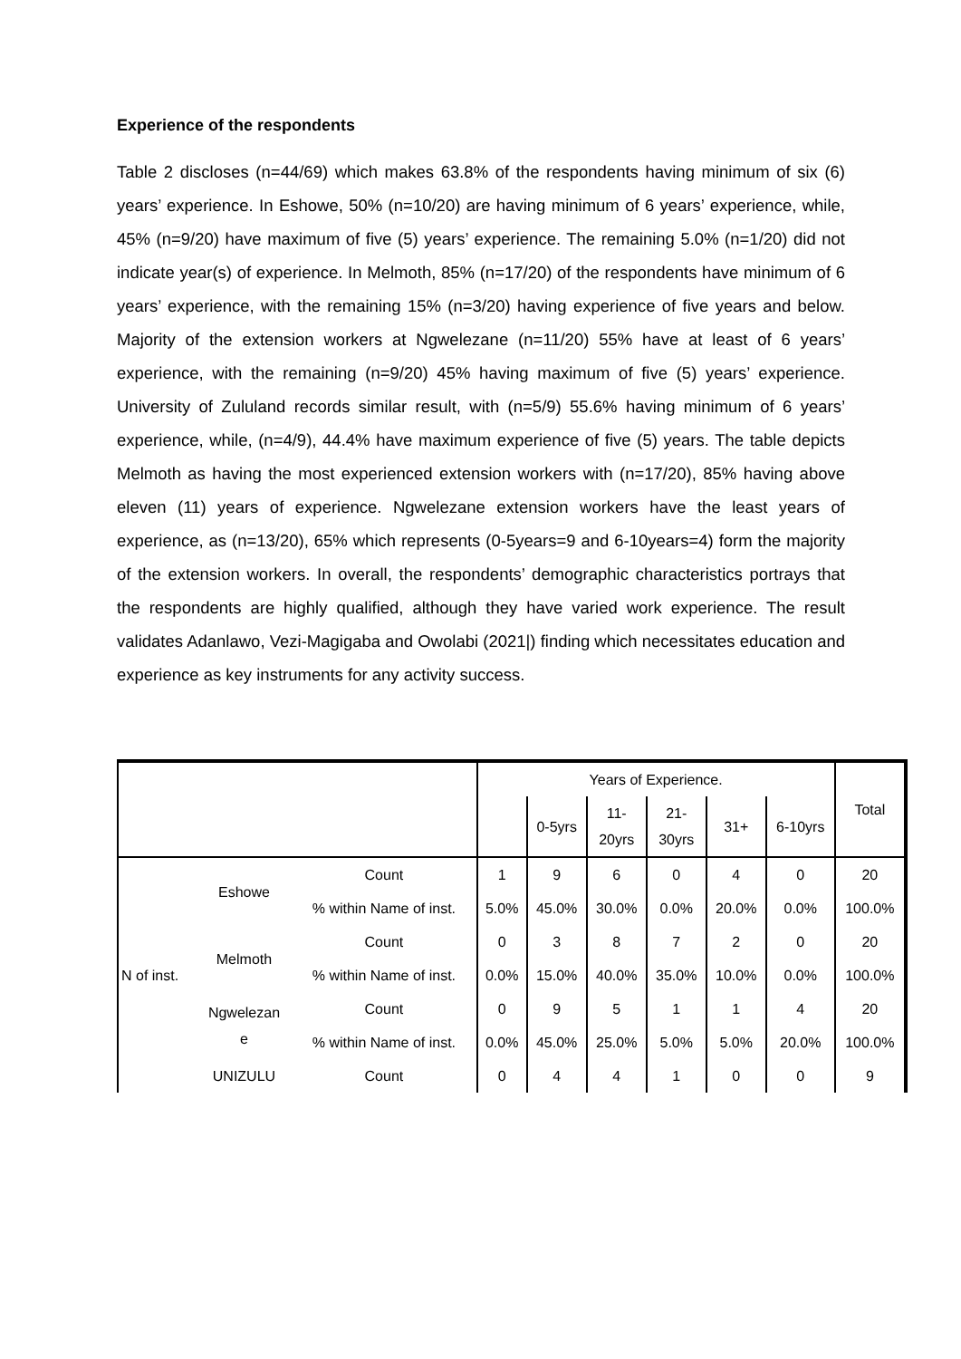Experience of the respondents
Table 2 discloses (n=44/69) which makes 63.8% of the respondents having minimum of six (6) years’ experience. In Eshowe, 50% (n=10/20) are having minimum of 6 years’ experience, while, 45% (n=9/20) have maximum of five (5) years’ experience. The remaining 5.0% (n=1/20) did not indicate year(s) of experience. In Melmoth, 85% (n=17/20) of the respondents have minimum of 6 years’ experience, with the remaining 15% (n=3/20) having experience of five years and below. Majority of the extension workers at Ngwelezane (n=11/20) 55% have at least of 6 years’ experience, with the remaining (n=9/20) 45% having maximum of five (5) years’ experience. University of Zululand records similar result, with (n=5/9) 55.6% having minimum of 6 years’ experience, while, (n=4/9), 44.4% have maximum experience of five (5) years. The table depicts Melmoth as having the most experienced extension workers with (n=17/20), 85% having above eleven (11) years of experience. Ngwelezane extension workers have the least years of experience, as (n=13/20), 65% which represents (0-5years=9 and 6-10years=4) form the majority of the extension workers. In overall, the respondents’ demographic characteristics portrays that the respondents are highly qualified, although they have varied work experience. The result validates Adanlawo, Vezi-Magigaba and Owolabi (2021|) finding which necessitates education and experience as key instruments for any activity success.
| | | | Years of Experience. | | | | | | Total |
| --- | --- | --- | --- | --- | --- | --- | --- | --- | --- |
| | | | | 0-5yrs | 11- 20yrs | 21- 30yrs | 31+ | 6-10yrs | |
| N of inst. | Eshowe | Count | 1 | 9 | 6 | 0 | 4 | 0 | 20 |
| | | % within Name of inst. | 5.0% | 45.0% | 30.0% | 0.0% | 20.0% | 0.0% | 100.0% |
| | Melmoth | Count | 0 | 3 | 8 | 7 | 2 | 0 | 20 |
| | | % within Name of inst. | 0.0% | 15.0% | 40.0% | 35.0% | 10.0% | 0.0% | 100.0% |
| | Ngwelezan e | Count | 0 | 9 | 5 | 1 | 1 | 4 | 20 |
| | | % within Name of inst. | 0.0% | 45.0% | 25.0% | 5.0% | 5.0% | 20.0% | 100.0% |
| | UNIZULU | Count | 0 | 4 | 4 | 1 | 0 | 0 | 9 |